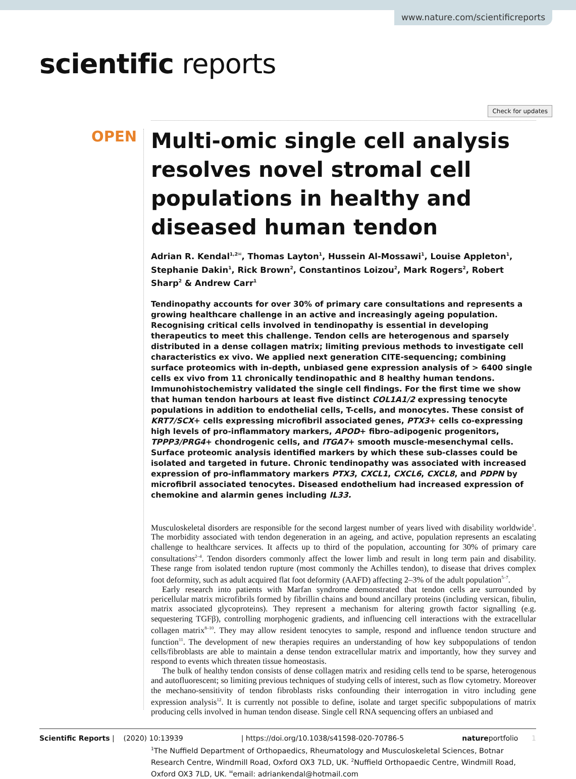www.nature.com/scientificreports
scientific reports
Check for updates
OPEN
Multi-omic single cell analysis resolves novel stromal cell populations in healthy and diseased human tendon
Adrian R. Kendal<sup>1,2✉</sup>, Thomas Layton<sup>1</sup>, Hussein Al-Mossawi<sup>1</sup>, Louise Appleton<sup>1</sup>, Stephanie Dakin<sup>1</sup>, Rick Brown<sup>2</sup>, Constantinos Loizou<sup>2</sup>, Mark Rogers<sup>2</sup>, Robert Sharp<sup>2</sup> & Andrew Carr<sup>1</sup>
Tendinopathy accounts for over 30% of primary care consultations and represents a growing healthcare challenge in an active and increasingly ageing population. Recognising critical cells involved in tendinopathy is essential in developing therapeutics to meet this challenge. Tendon cells are heterogenous and sparsely distributed in a dense collagen matrix; limiting previous methods to investigate cell characteristics ex vivo. We applied next generation CITE-sequencing; combining surface proteomics with in-depth, unbiased gene expression analysis of > 6400 single cells ex vivo from 11 chronically tendinopathic and 8 healthy human tendons. Immunohistochemistry validated the single cell findings. For the first time we show that human tendon harbours at least five distinct COL1A1/2 expressing tenocyte populations in addition to endothelial cells, T-cells, and monocytes. These consist of KRT7/SCX+ cells expressing microfibril associated genes, PTX3+ cells co-expressing high levels of pro-inflammatory markers, APOD+ fibro–adipogenic progenitors, TPPP3/PRG4+ chondrogenic cells, and ITGA7+ smooth muscle-mesenchymal cells. Surface proteomic analysis identified markers by which these sub-classes could be isolated and targeted in future. Chronic tendinopathy was associated with increased expression of pro-inflammatory markers PTX3, CXCL1, CXCL6, CXCL8, and PDPN by microfibril associated tenocytes. Diseased endothelium had increased expression of chemokine and alarmin genes including IL33.
Musculoskeletal disorders are responsible for the second largest number of years lived with disability worldwide<sup>1</sup>. The morbidity associated with tendon degeneration in an ageing, and active, population represents an escalating challenge to healthcare services. It affects up to third of the population, accounting for 30% of primary care consultations<sup>2–4</sup>. Tendon disorders commonly affect the lower limb and result in long term pain and disability. These range from isolated tendon rupture (most commonly the Achilles tendon), to disease that drives complex foot deformity, such as adult acquired flat foot deformity (AAFD) affecting 2–3% of the adult population<sup>5–7</sup>.
Early research into patients with Marfan syndrome demonstrated that tendon cells are surrounded by pericellular matrix microfibrils formed by fibrillin chains and bound ancillary proteins (including versican, fibulin, matrix associated glycoproteins). They represent a mechanism for altering growth factor signalling (e.g. sequestering TGFβ), controlling morphogenic gradients, and influencing cell interactions with the extracellular collagen matrix<sup>8–10</sup>. They may allow resident tenocytes to sample, respond and influence tendon structure and function<sup>11</sup>. The development of new therapies requires an understanding of how key subpopulations of tendon cells/fibroblasts are able to maintain a dense tendon extracellular matrix and importantly, how they survey and respond to events which threaten tissue homeostasis.
The bulk of healthy tendon consists of dense collagen matrix and residing cells tend to be sparse, heterogenous and autofluorescent; so limiting previous techniques of studying cells of interest, such as flow cytometry. Moreover the mechano-sensitivity of tendon fibroblasts risks confounding their interrogation in vitro including gene expression analysis<sup>12</sup>. It is currently not possible to define, isolate and target specific subpopulations of matrix producing cells involved in human tendon disease. Single cell RNA sequencing offers an unbiased and
<sup>1</sup> The Nuffield Department of Orthopaedics, Rheumatology and Musculoskeletal Sciences, Botnar Research Centre, Windmill Road, Oxford OX3 7LD, UK. <sup>2</sup>Nuffield Orthopaedic Centre, Windmill Road, Oxford OX3 7LD, UK. <sup>✉</sup>email: adriankendal@hotmail.com
Scientific Reports | (2020) 10:13939 | https://doi.org/10.1038/s41598-020-70786-5 natureportfolio 1